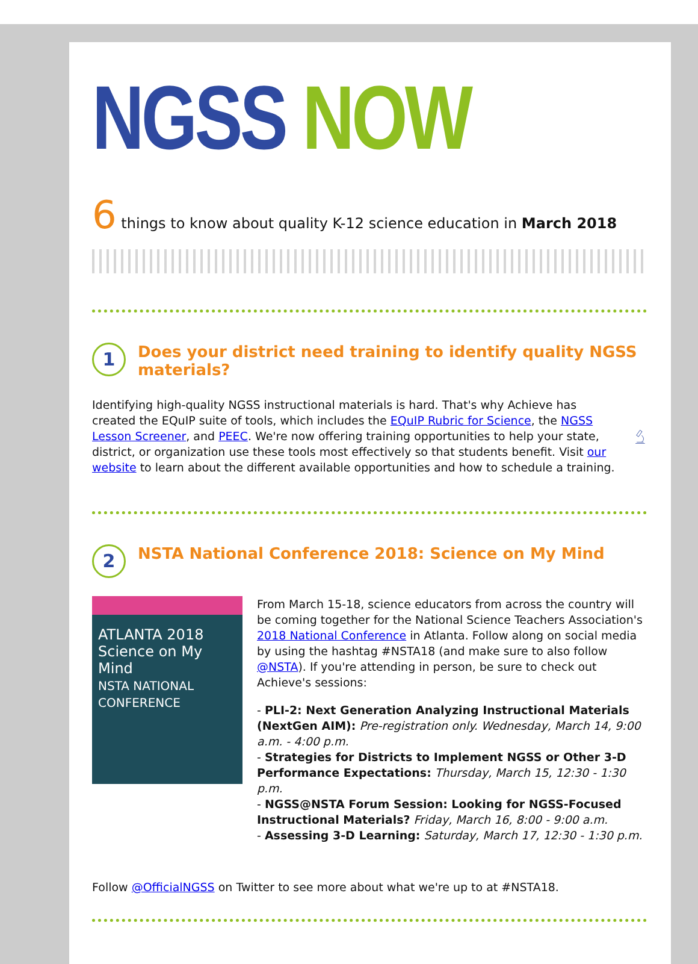NGSS NOW
6 things to know about quality K-12 science education in March 2018
1 Does your district need training to identify quality NGSS materials?
Identifying high-quality NGSS instructional materials is hard. That's why Achieve has created the EQuIP suite of tools, which includes the EQuIP Rubric for Science, the NGSS Lesson Screener, and PEEC. We're now offering training opportunities to help your state, district, or organization use these tools most effectively so that students benefit. Visit our website to learn about the different available opportunities and how to schedule a training.
2 NSTA National Conference 2018: Science on My Mind
ATLANTA 2018
Science on My Mind
NSTA NATIONAL CONFERENCE
From March 15-18, science educators from across the country will be coming together for the National Science Teachers Association's 2018 National Conference in Atlanta. Follow along on social media by using the hashtag #NSTA18 (and make sure to also follow @NSTA). If you're attending in person, be sure to check out Achieve's sessions:
- PLI-2: Next Generation Analyzing Instructional Materials (NextGen AIM): Pre-registration only. Wednesday, March 14, 9:00 a.m. - 4:00 p.m.
- Strategies for Districts to Implement NGSS or Other 3-D Performance Expectations: Thursday, March 15, 12:30 - 1:30 p.m.
- NGSS@NSTA Forum Session: Looking for NGSS-Focused Instructional Materials? Friday, March 16, 8:00 - 9:00 a.m.
- Assessing 3-D Learning: Saturday, March 17, 12:30 - 1:30 p.m.
Follow @OfficialNGSS on Twitter to see more about what we're up to at #NSTA18.